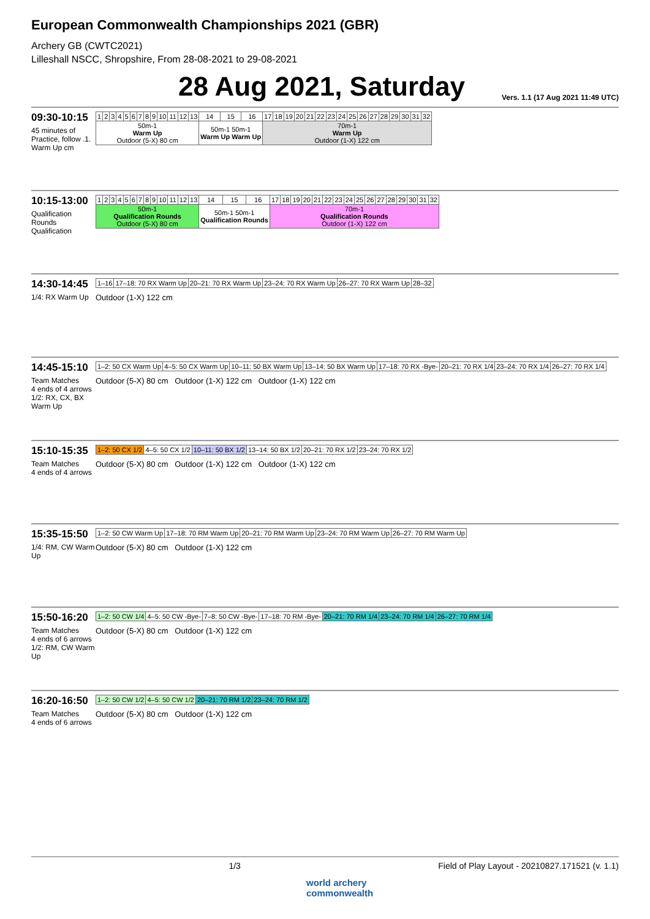European Commonwealth Championships 2021 (GBR)
Archery GB (CWTC2021)
Lilleshall NSCC, Shropshire, From 28-08-2021 to 29-08-2021
28 Aug 2021, Saturday Vers. 1.1 (17 Aug 2021 11:49 UTC)
09:30-10:15
45 minutes of Practice, follow .1. Warm Up cm
| 1 | 2 | 3 | 4 | 5 | 6 | 7 | 8 | 9 | 10 | 11 | 12 | 13 | 14 | 15 | 16 | 17 | 18 | 19 | 20 | 21 | 22 | 23 | 24 | 25 | 26 | 27 | 28 | 29 | 30 | 31 | 32 |
| 50m-1 Warm Up Outdoor (5-X) 80 cm | | | | | | | | | | | | | 50m-1 50m-1 Warm Up Warm Up | | | 70m-1 Warm Up Outdoor (1-X) 122 cm | | | | | | | | | | | | | | | |
10:15-13:00
Qualification Rounds
Qualification
| 1 | 2 | 3 | 4 | 5 | 6 | 7 | 8 | 9 | 10 | 11 | 12 | 13 | 14 | 15 | 16 | 17 | 18 | 19 | 20 | 21 | 22 | 23 | 24 | 25 | 26 | 27 | 28 | 29 | 30 | 31 | 32 |
| 50m-1 Qualification Rounds Outdoor (5-X) 80 cm | | | | | | | | | | | | | 50m-1 50m-1 Qualification Rounds | | | 70m-1 Qualification Rounds Outdoor (1-X) 122 cm | | | | | | | | | | | | | | | |
14:30-14:45
1/4: RX Warm Up
| 1–16 | 17–18: 70 RX Warm Up | 20–21: 70 RX Warm Up | 23–24: 70 RX Warm Up | 26–27: 70 RX Warm Up | 28–32 |
Outdoor (1-X) 122 cm
14:45-15:10
Team Matches
4 ends of 4 arrows
1/2: RX, CX, BX Warm Up
| 1–2: 50 CX Warm Up | 4–5: 50 CX Warm Up | 10–11: 50 BX Warm Up | 13–14: 50 BX Warm Up | 17–18: 70 RX -Bye- | 20–21: 70 RX 1/4 | 23–24: 70 RX 1/4 | 26–27: 70 RX 1/4 |
Outdoor (5-X) 80 cm Outdoor (1-X) 122 cm Outdoor (1-X) 122 cm
15:10-15:35
Team Matches
4 ends of 4 arrows
| 1–2: 50 CX 1/2 | 4–5: 50 CX 1/2 | 10–11: 50 BX 1/2 | 13–14: 50 BX 1/2 | 20–21: 70 RX 1/2 | 23–24: 70 RX 1/2 |
Outdoor (5-X) 80 cm Outdoor (1-X) 122 cm Outdoor (1-X) 122 cm
15:35-15:50
1/4: RM, CW Warm Up
| 1–2: 50 CW Warm Up | 17–18: 70 RM Warm Up | 20–21: 70 RM Warm Up | 23–24: 70 RM Warm Up | 26–27: 70 RM Warm Up |
Outdoor (5-X) 80 cm Outdoor (1-X) 122 cm
15:50-16:20
Team Matches
4 ends of 6 arrows
1/2: RM, CW Warm Up
| 1–2: 50 CW 1/4 | 4–5: 50 CW -Bye- | 7–8: 50 CW -Bye- | 17–18: 70 RM -Bye- | 20–21: 70 RM 1/4 | 23–24: 70 RM 1/4 | 26–27: 70 RM 1/4 |
Outdoor (5-X) 80 cm Outdoor (1-X) 122 cm
16:20-16:50
Team Matches
4 ends of 6 arrows
| 1–2: 50 CW 1/2 | 4–5: 50 CW 1/2 | 20–21: 70 RM 1/2 | 23–24: 70 RM 1/2 |
Outdoor (5-X) 80 cm Outdoor (1-X) 122 cm
1/3 Field of Play Layout - 20210827.171521 (v. 1.1)
world archery
commonwealth